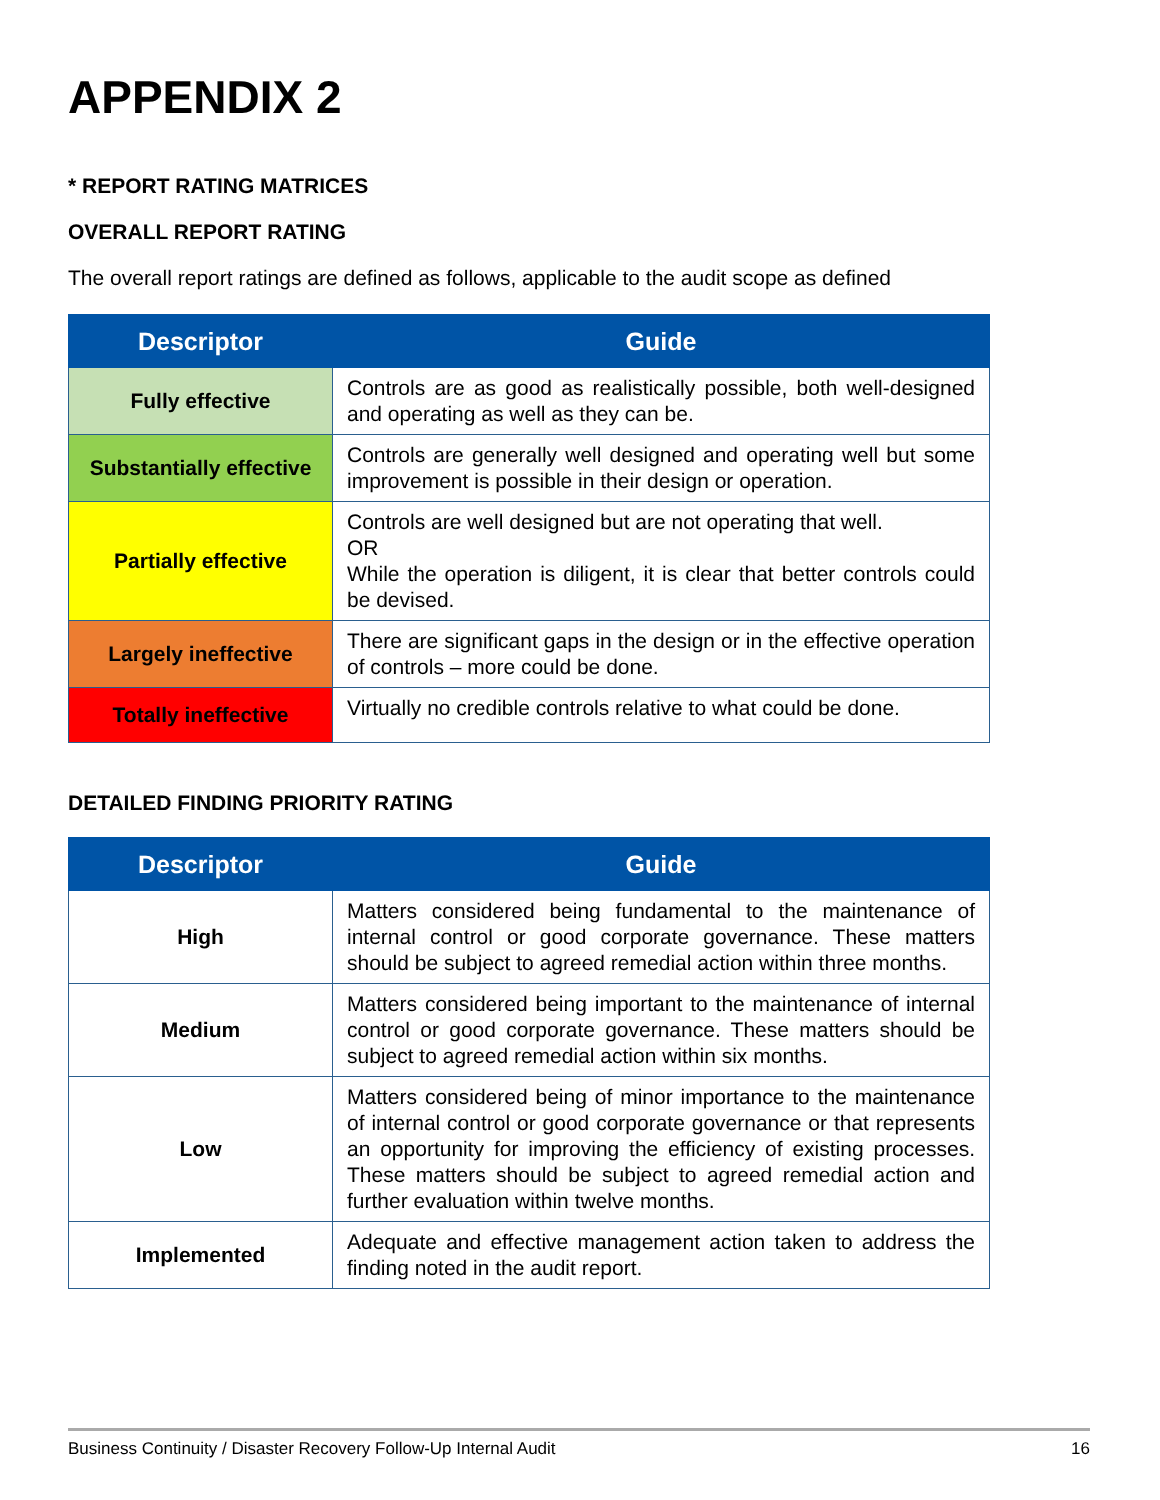APPENDIX 2
* REPORT RATING MATRICES
OVERALL REPORT RATING
The overall report ratings are defined as follows, applicable to the audit scope as defined
| Descriptor | Guide |
| --- | --- |
| Fully effective | Controls are as good as realistically possible, both well-designed and operating as well as they can be. |
| Substantially effective | Controls are generally well designed and operating well but some improvement is possible in their design or operation. |
| Partially effective | Controls are well designed but are not operating that well. OR While the operation is diligent, it is clear that better controls could be devised. |
| Largely ineffective | There are significant gaps in the design or in the effective operation of controls – more could be done. |
| Totally ineffective | Virtually no credible controls relative to what could be done. |
DETAILED FINDING PRIORITY RATING
| Descriptor | Guide |
| --- | --- |
| High | Matters considered being fundamental to the maintenance of internal control or good corporate governance. These matters should be subject to agreed remedial action within three months. |
| Medium | Matters considered being important to the maintenance of internal control or good corporate governance. These matters should be subject to agreed remedial action within six months. |
| Low | Matters considered being of minor importance to the maintenance of internal control or good corporate governance or that represents an opportunity for improving the efficiency of existing processes. These matters should be subject to agreed remedial action and further evaluation within twelve months. |
| Implemented | Adequate and effective management action taken to address the finding noted in the audit report. |
Business Continuity / Disaster Recovery Follow-Up Internal Audit 16